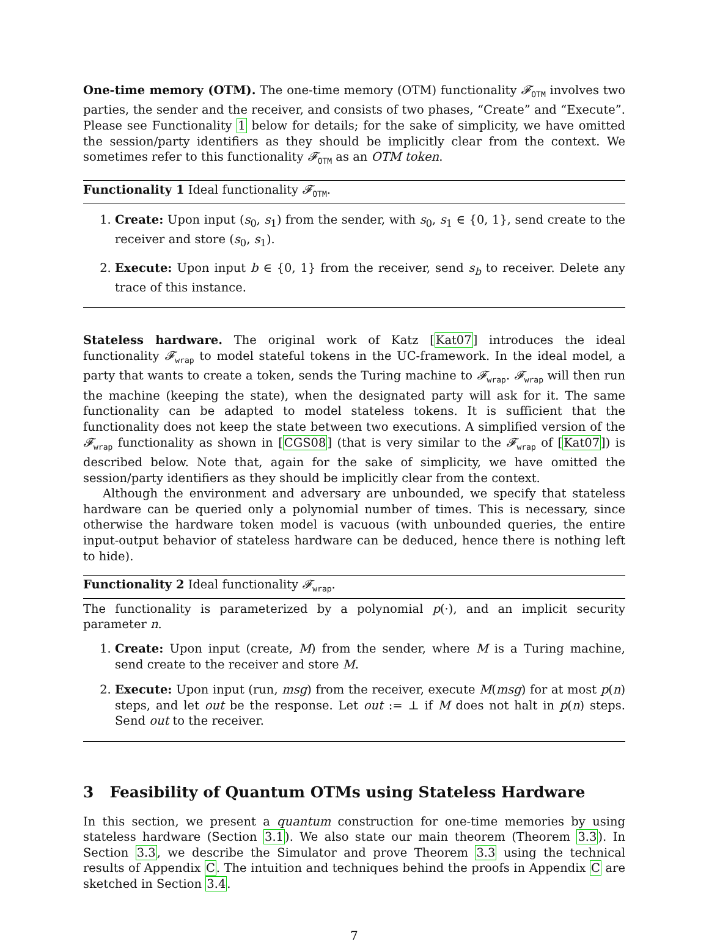One-time memory (OTM). The one-time memory (OTM) functionality 𝓕<sub>OTM</sub> involves two parties, the sender and the receiver, and consists of two phases, “Create” and “Execute”. Please see Functionality 1 below for details; for the sake of simplicity, we have omitted the session/party identifiers as they should be implicitly clear from the context. We sometimes refer to this functionality 𝓕<sub>OTM</sub> as an OTM token.
Functionality 1 Ideal functionality 𝓕<sub>OTM</sub>.
1. Create: Upon input (s<sub>0</sub>, s<sub>1</sub>) from the sender, with s<sub>0</sub>, s<sub>1</sub> ∈ {0, 1}, send create to the receiver and store (s<sub>0</sub>, s<sub>1</sub>).
2. Execute: Upon input b ∈ {0, 1} from the receiver, send s<sub>b</sub> to receiver. Delete any trace of this instance.
Stateless hardware. The original work of Katz [Kat07] introduces the ideal functionality 𝓕<sub>wrap</sub> to model stateful tokens in the UC-framework. In the ideal model, a party that wants to create a token, sends the Turing machine to 𝓕<sub>wrap</sub>. 𝓕<sub>wrap</sub> will then run the machine (keeping the state), when the designated party will ask for it. The same functionality can be adapted to model stateless tokens. It is sufficient that the functionality does not keep the state between two executions. A simplified version of the 𝓕<sub>wrap</sub> functionality as shown in [CGS08] (that is very similar to the 𝓕<sub>wrap</sub> of [Kat07]) is described below. Note that, again for the sake of simplicity, we have omitted the session/party identifiers as they should be implicitly clear from the context.
Although the environment and adversary are unbounded, we specify that stateless hardware can be queried only a polynomial number of times. This is necessary, since otherwise the hardware token model is vacuous (with unbounded queries, the entire input-output behavior of stateless hardware can be deduced, hence there is nothing left to hide).
Functionality 2 Ideal functionality 𝓕<sub>wrap</sub>.
The functionality is parameterized by a polynomial p(·), and an implicit security parameter n.
1. Create: Upon input (create, M) from the sender, where M is a Turing machine, send create to the receiver and store M.
2. Execute: Upon input (run, msg) from the receiver, execute M(msg) for at most p(n) steps, and let out be the response. Let out := ⊥ if M does not halt in p(n) steps. Send out to the receiver.
3 Feasibility of Quantum OTMs using Stateless Hardware
In this section, we present a quantum construction for one-time memories by using stateless hardware (Section 3.1). We also state our main theorem (Theorem 3.3). In Section 3.3, we describe the Simulator and prove Theorem 3.3 using the technical results of Appendix C. The intuition and techniques behind the proofs in Appendix C are sketched in Section 3.4.
7